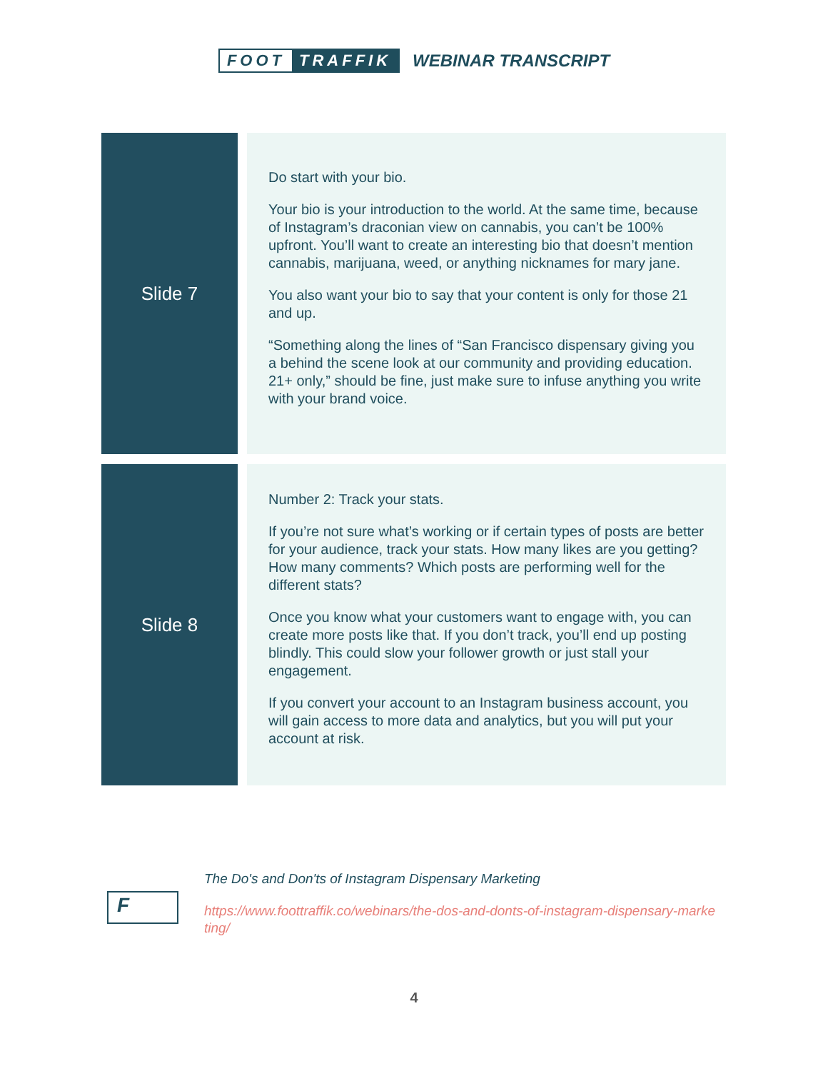FOOT TRAFFIK WEBINAR TRANSCRIPT
| Slide 7 | | Do start with your bio. Your bio is your introduction to the world. At the same time, because of Instagram’s draconian view on cannabis, you can’t be 100% upfront. You’ll want to create an interesting bio that doesn’t mention cannabis, marijuana, weed, or anything nicknames for mary jane. You also want your bio to say that your content is only for those 21 and up. “Something along the lines of “San Francisco dispensary giving you a behind the scene look at our community and providing education. 21+ only,” should be fine, just make sure to infuse anything you write with your brand voice. |
| Slide 8 | | Number 2: Track your stats. If you’re not sure what’s working or if certain types of posts are better for your audience, track your stats. How many likes are you getting? How many comments? Which posts are performing well for the different stats? Once you know what your customers want to engage with, you can create more posts like that. If you don’t track, you’ll end up posting blindly. This could slow your follower growth or just stall your engagement. If you convert your account to an Instagram business account, you will gain access to more data and analytics, but you will put your account at risk. |
F
The Do's and Don'ts of Instagram Dispensary Marketing
https://www.foottraffik.co/webinars/the-dos-and-donts-of-instagram-dispensary-marketing/
4